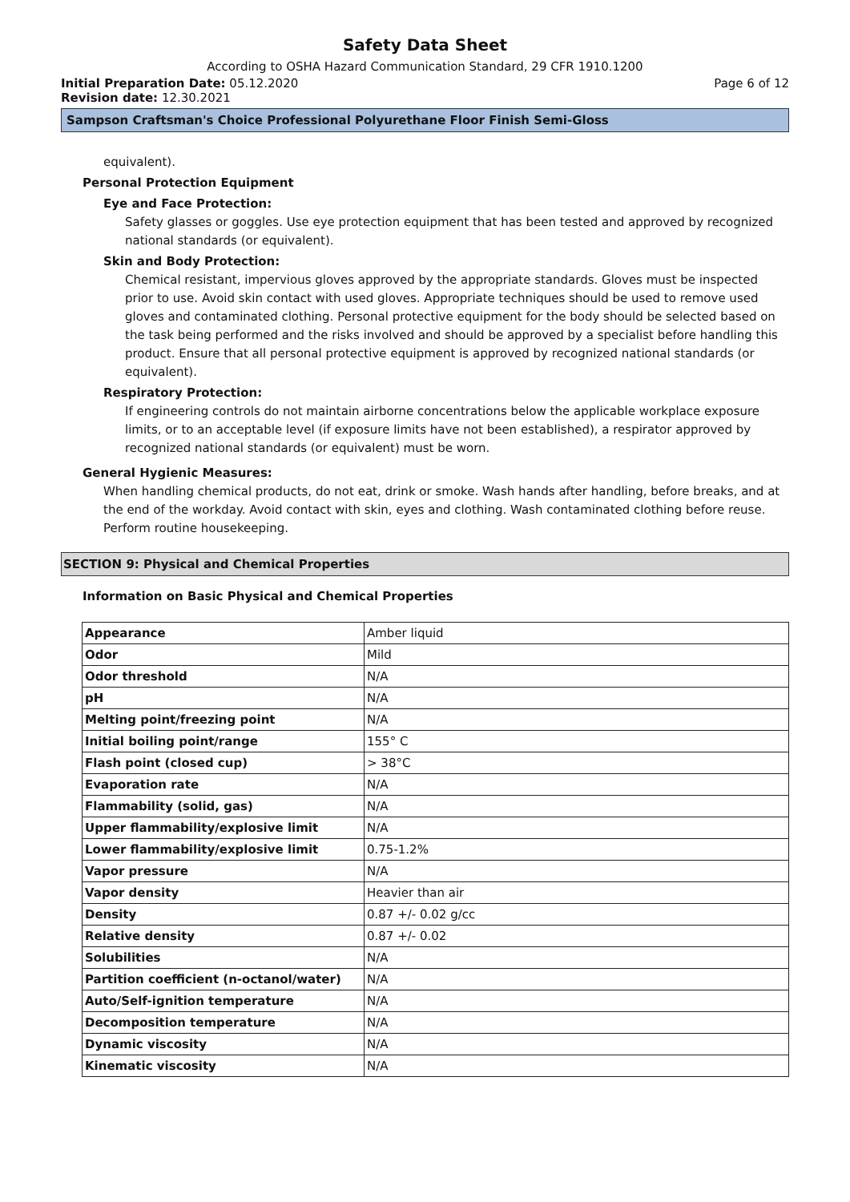Safety Data Sheet
According to OSHA Hazard Communication Standard, 29 CFR 1910.1200
Initial Preparation Date: 05.12.2020 Page 6 of 12
Revision date: 12.30.2021
Sampson Craftsman's Choice Professional Polyurethane Floor Finish Semi-Gloss
equivalent).
Personal Protection Equipment
Eye and Face Protection:
Safety glasses or goggles. Use eye protection equipment that has been tested and approved by recognized national standards (or equivalent).
Skin and Body Protection:
Chemical resistant, impervious gloves approved by the appropriate standards. Gloves must be inspected prior to use. Avoid skin contact with used gloves. Appropriate techniques should be used to remove used gloves and contaminated clothing. Personal protective equipment for the body should be selected based on the task being performed and the risks involved and should be approved by a specialist before handling this product. Ensure that all personal protective equipment is approved by recognized national standards (or equivalent).
Respiratory Protection:
If engineering controls do not maintain airborne concentrations below the applicable workplace exposure limits, or to an acceptable level (if exposure limits have not been established), a respirator approved by recognized national standards (or equivalent) must be worn.
General Hygienic Measures:
When handling chemical products, do not eat, drink or smoke. Wash hands after handling, before breaks, and at the end of the workday. Avoid contact with skin, eyes and clothing. Wash contaminated clothing before reuse. Perform routine housekeeping.
SECTION 9: Physical and Chemical Properties
Information on Basic Physical and Chemical Properties
| Appearance | Amber liquid |
| Odor | Mild |
| Odor threshold | N/A |
| pH | N/A |
| Melting point/freezing point | N/A |
| Initial boiling point/range | 155° C |
| Flash point (closed cup) | > 38°C |
| Evaporation rate | N/A |
| Flammability (solid, gas) | N/A |
| Upper flammability/explosive limit | N/A |
| Lower flammability/explosive limit | 0.75-1.2% |
| Vapor pressure | N/A |
| Vapor density | Heavier than air |
| Density | 0.87 +/- 0.02 g/cc |
| Relative density | 0.87 +/- 0.02 |
| Solubilities | N/A |
| Partition coefficient (n-octanol/water) | N/A |
| Auto/Self-ignition temperature | N/A |
| Decomposition temperature | N/A |
| Dynamic viscosity | N/A |
| Kinematic viscosity | N/A |